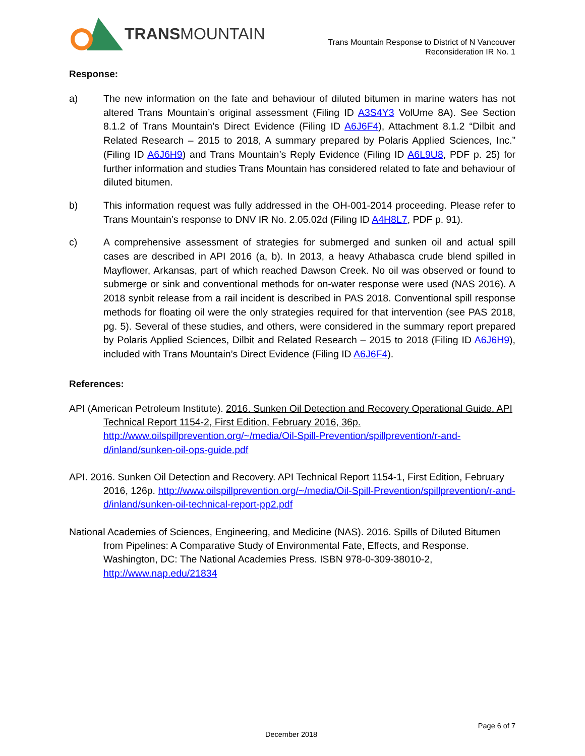TRANSMOUNTAIN
Trans Mountain Response to District of N Vancouver
Reconsideration IR No. 1
Response:
a) The new information on the fate and behaviour of diluted bitumen in marine waters has not altered Trans Mountain’s original assessment (Filing ID A3S4Y3 VolUme 8A). See Section 8.1.2 of Trans Mountain’s Direct Evidence (Filing ID A6J6F4), Attachment 8.1.2 “Dilbit and Related Research – 2015 to 2018, A summary prepared by Polaris Applied Sciences, Inc.” (Filing ID A6J6H9) and Trans Mountain’s Reply Evidence (Filing ID A6L9U8, PDF p. 25) for further information and studies Trans Mountain has considered related to fate and behaviour of diluted bitumen.
b) This information request was fully addressed in the OH-001-2014 proceeding. Please refer to Trans Mountain’s response to DNV IR No. 2.05.02d (Filing ID A4H8L7, PDF p. 91).
c) A comprehensive assessment of strategies for submerged and sunken oil and actual spill cases are described in API 2016 (a, b). In 2013, a heavy Athabasca crude blend spilled in Mayflower, Arkansas, part of which reached Dawson Creek. No oil was observed or found to submerge or sink and conventional methods for on-water response were used (NAS 2016). A 2018 synbit release from a rail incident is described in PAS 2018. Conventional spill response methods for floating oil were the only strategies required for that intervention (see PAS 2018, pg. 5). Several of these studies, and others, were considered in the summary report prepared by Polaris Applied Sciences, Dilbit and Related Research – 2015 to 2018 (Filing ID A6J6H9), included with Trans Mountain’s Direct Evidence (Filing ID A6J6F4).
References:
API (American Petroleum Institute). 2016. Sunken Oil Detection and Recovery Operational Guide. API Technical Report 1154-2, First Edition, February 2016, 36p. http://www.oilspillprevention.org/~/media/Oil-Spill-Prevention/spillprevention/r-and-d/inland/sunken-oil-ops-guide.pdf
API. 2016. Sunken Oil Detection and Recovery. API Technical Report 1154-1, First Edition, February 2016, 126p. http://www.oilspillprevention.org/~/media/Oil-Spill-Prevention/spillprevention/r-and-d/inland/sunken-oil-technical-report-pp2.pdf
National Academies of Sciences, Engineering, and Medicine (NAS). 2016. Spills of Diluted Bitumen from Pipelines: A Comparative Study of Environmental Fate, Effects, and Response. Washington, DC: The National Academies Press. ISBN 978-0-309-38010-2, http://www.nap.edu/21834
Page 6 of 7
December 2018